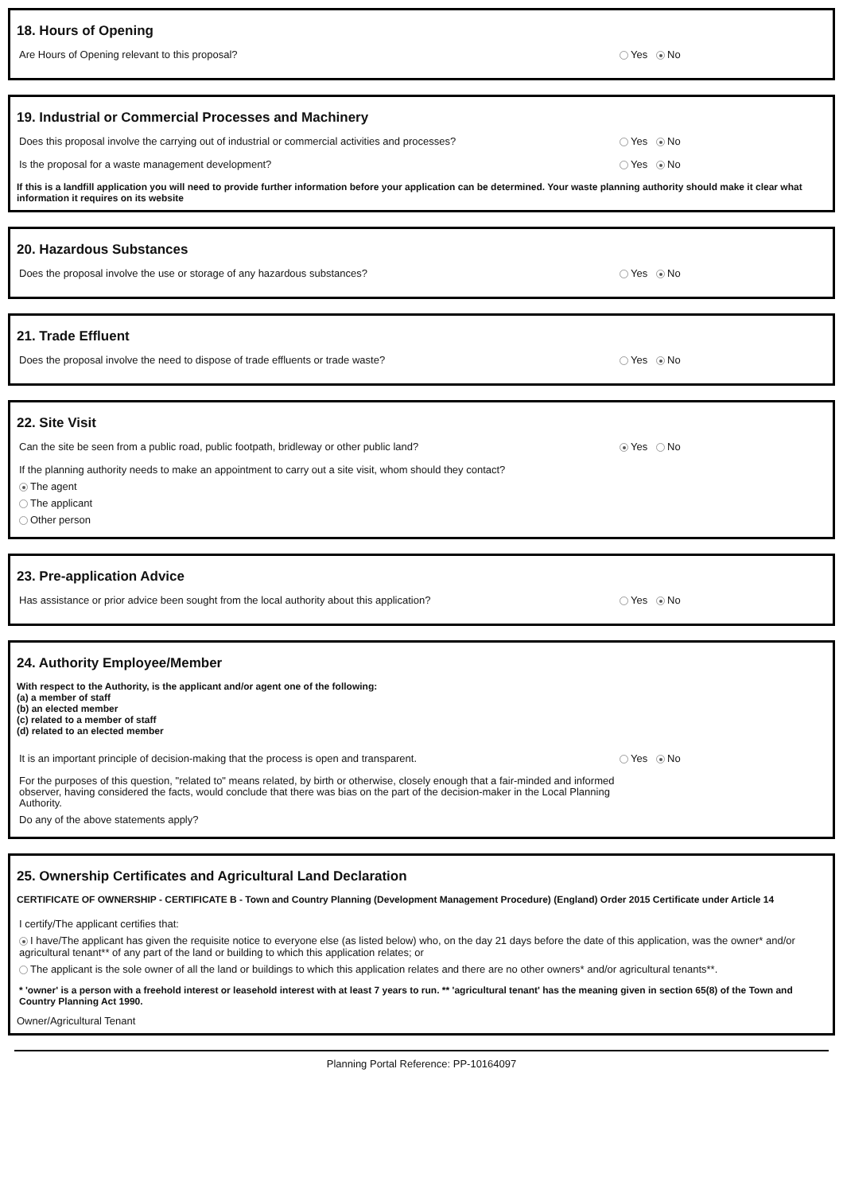18. Hours of Opening
Are Hours of Opening relevant to this proposal? Yes No
19. Industrial or Commercial Processes and Machinery
Does this proposal involve the carrying out of industrial or commercial activities and processes? Yes No
Is the proposal for a waste management development? Yes No
If this is a landfill application you will need to provide further information before your application can be determined. Your waste planning authority should make it clear what information it requires on its website
20. Hazardous Substances
Does the proposal involve the use or storage of any hazardous substances? Yes No
21. Trade Effluent
Does the proposal involve the need to dispose of trade effluents or trade waste? Yes No
22. Site Visit
Can the site be seen from a public road, public footpath, bridleway or other public land? Yes No
If the planning authority needs to make an appointment to carry out a site visit, whom should they contact?
The agent
The applicant
Other person
23. Pre-application Advice
Has assistance or prior advice been sought from the local authority about this application? Yes No
24. Authority Employee/Member
With respect to the Authority, is the applicant and/or agent one of the following:
(a) a member of staff
(b) an elected member
(c) related to a member of staff
(d) related to an elected member
It is an important principle of decision-making that the process is open and transparent. Yes No
For the purposes of this question, "related to" means related, by birth or otherwise, closely enough that a fair-minded and informed observer, having considered the facts, would conclude that there was bias on the part of the decision-maker in the Local Planning Authority.
Do any of the above statements apply?
25. Ownership Certificates and Agricultural Land Declaration
CERTIFICATE OF OWNERSHIP - CERTIFICATE B - Town and Country Planning (Development Management Procedure) (England) Order 2015 Certificate under Article 14
I certify/The applicant certifies that:
I have/The applicant has given the requisite notice to everyone else (as listed below) who, on the day 21 days before the date of this application, was the owner* and/or agricultural tenant** of any part of the land or building to which this application relates; or
The applicant is the sole owner of all the land or buildings to which this application relates and there are no other owners* and/or agricultural tenants**.
* 'owner' is a person with a freehold interest or leasehold interest with at least 7 years to run. ** 'agricultural tenant' has the meaning given in section 65(8) of the Town and Country Planning Act 1990.
Owner/Agricultural Tenant
Planning Portal Reference: PP-10164097